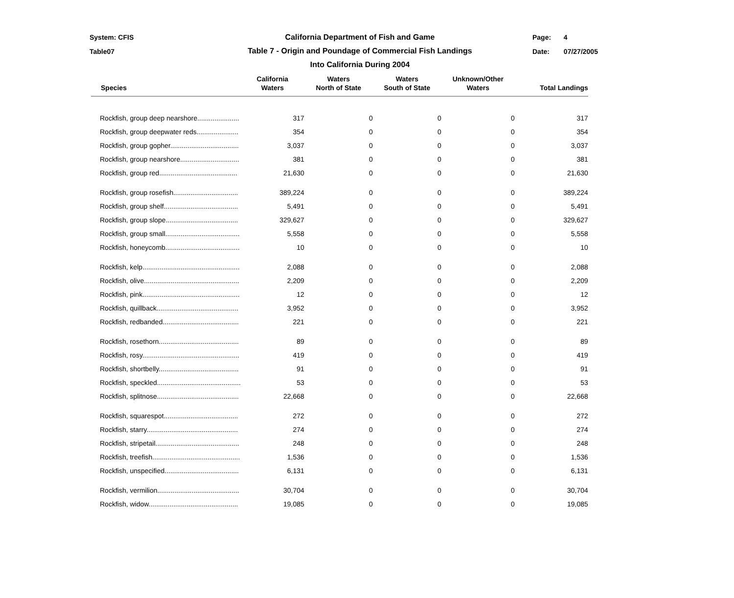System: CFIS
Table07
California Department of Fish and Game
Table 7 - Origin and Poundage of Commercial Fish Landings
Into California During 2004
Page: 4
Date: 07/27/2005
| Species | California Waters | Waters North of State | Waters South of State | Unknown/Other Waters | Total Landings |
| --- | --- | --- | --- | --- | --- |
| Rockfish, group deep nearshore...................... | 317 | 0 | 0 | 0 | 317 |
| Rockfish, group deepwater reds...................... | 354 | 0 | 0 | 0 | 354 |
| Rockfish, group gopher.................................... | 3,037 | 0 | 0 | 0 | 3,037 |
| Rockfish, group nearshore............................... | 381 | 0 | 0 | 0 | 381 |
| Rockfish, group red......................................... | 21,630 | 0 | 0 | 0 | 21,630 |
| Rockfish, group rosefish.................................. | 389,224 | 0 | 0 | 0 | 389,224 |
| Rockfish, group shelf....................................... | 5,491 | 0 | 0 | 0 | 5,491 |
| Rockfish, group slope...................................... | 329,627 | 0 | 0 | 0 | 329,627 |
| Rockfish, group small....................................... | 5,558 | 0 | 0 | 0 | 5,558 |
| Rockfish, honeycomb....................................... | 10 | 0 | 0 | 0 | 10 |
| Rockfish, kelp................................................... | 2,088 | 0 | 0 | 0 | 2,088 |
| Rockfish, olive.................................................. | 2,209 | 0 | 0 | 0 | 2,209 |
| Rockfish, pink................................................... | 12 | 0 | 0 | 0 | 12 |
| Rockfish, quillback........................................... | 3,952 | 0 | 0 | 0 | 3,952 |
| Rockfish, redbanded........................................ | 221 | 0 | 0 | 0 | 221 |
| Rockfish, rosethorn.......................................... | 89 | 0 | 0 | 0 | 89 |
| Rockfish, rosy................................................... | 419 | 0 | 0 | 0 | 419 |
| Rockfish, shortbelly.......................................... | 91 | 0 | 0 | 0 | 91 |
| Rockfish, speckled............................................ | 53 | 0 | 0 | 0 | 53 |
| Rockfish, splitnose........................................... | 22,668 | 0 | 0 | 0 | 22,668 |
| Rockfish, squarespot....................................... | 272 | 0 | 0 | 0 | 272 |
| Rockfish, starry................................................ | 274 | 0 | 0 | 0 | 274 |
| Rockfish, stripetail............................................ | 248 | 0 | 0 | 0 | 248 |
| Rockfish, treefish.............................................. | 1,536 | 0 | 0 | 0 | 1,536 |
| Rockfish, unspecified....................................... | 6,131 | 0 | 0 | 0 | 6,131 |
| Rockfish, vermilion........................................... | 30,704 | 0 | 0 | 0 | 30,704 |
| Rockfish, widow............................................... | 19,085 | 0 | 0 | 0 | 19,085 |